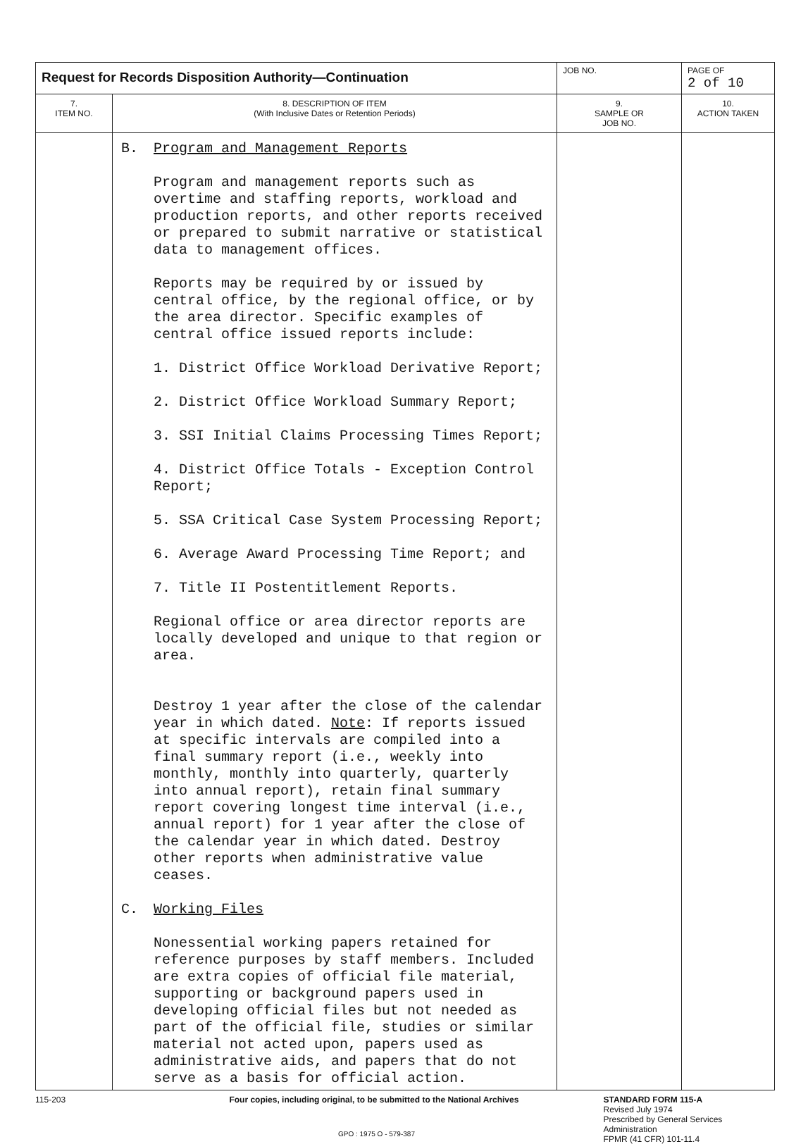| Request for Records Disposition Authority—Continuation | | JOB NO. | PAGE OF 2 of 10 |
| 7. ITEM NO. | 8. DESCRIPTION OF ITEM (With Inclusive Dates or Retention Periods) | 9. SAMPLE OR JOB NO. | 10. ACTION TAKEN |
| | B. Program and Management Reports Program and management reports such as overtime and staffing reports, workload and production reports, and other reports received or prepared to submit narrative or statistical data to management offices. Reports may be required by or issued by central office, by the regional office, or by the area director. Specific examples of central office issued reports include: 1. District Office Workload Derivative Report; 2. District Office Workload Summary Report; 3. SSI Initial Claims Processing Times Report; 4. District Office Totals - Exception Control Report; 5. SSA Critical Case System Processing Report; 6. Average Award Processing Time Report; and 7. Title II Postentitlement Reports. Regional office or area director reports are locally developed and unique to that region or area. Destroy 1 year after the close of the calendar year in which dated. Note : If reports issued at specific intervals are compiled into a final summary report (i.e., weekly into monthly, monthly into quarterly, quarterly into annual report), retain final summary report covering longest time interval (i.e., annual report) for 1 year after the close of the calendar year in which dated. Destroy other reports when administrative value ceases. C. Working Files Nonessential working papers retained for reference purposes by staff members. Included are extra copies of official file material, supporting or background papers used in developing official files but not needed as part of the official file, studies or similar material not acted upon, papers used as administrative aids, and papers that do not serve as a basis for official action. | | |
115-203 Four copies, including original, to be submitted to the National Archives STANDARD FORM 115-A
Revised July 1974
Prescribed by General Services Administration
FPMR (41 CFR) 101-11.4
GPO : 1975 O - 579-387